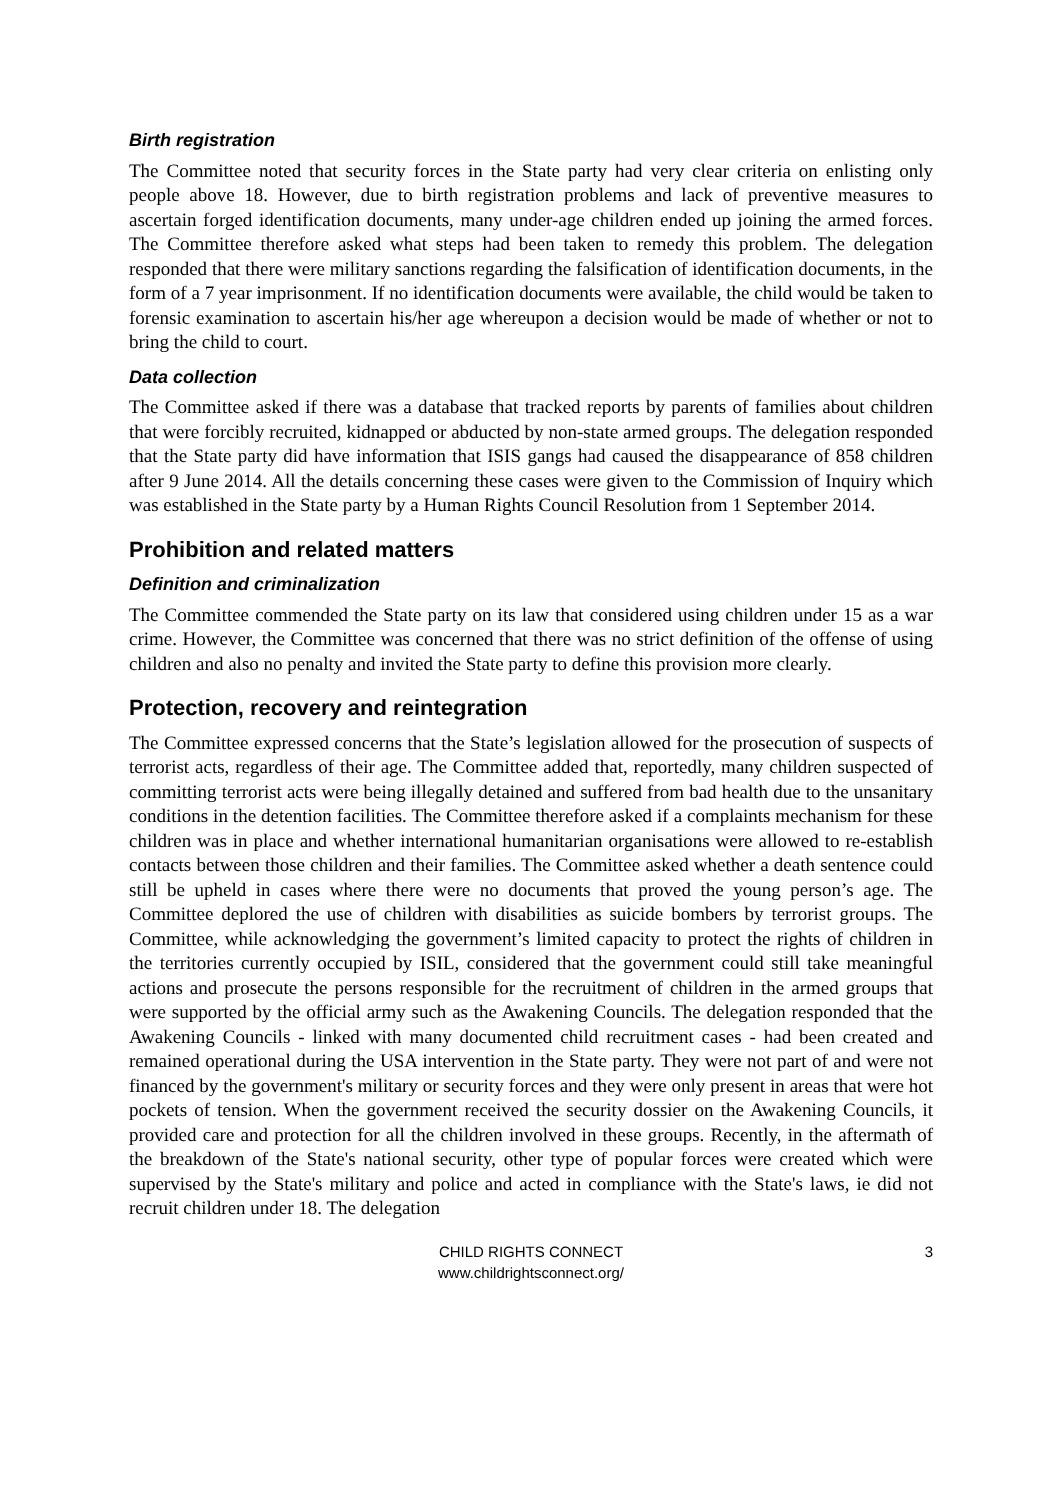Birth registration
The Committee noted that security forces in the State party had very clear criteria on enlisting only people above 18. However, due to birth registration problems and lack of preventive measures to ascertain forged identification documents, many under-age children ended up joining the armed forces. The Committee therefore asked what steps had been taken to remedy this problem. The delegation responded that there were military sanctions regarding the falsification of identification documents, in the form of a 7 year imprisonment. If no identification documents were available, the child would be taken to forensic examination to ascertain his/her age whereupon a decision would be made of whether or not to bring the child to court.
Data collection
The Committee asked if there was a database that tracked reports by parents of families about children that were forcibly recruited, kidnapped or abducted by non-state armed groups. The delegation responded that the State party did have information that ISIS gangs had caused the disappearance of 858 children after 9 June 2014. All the details concerning these cases were given to the Commission of Inquiry which was established in the State party by a Human Rights Council Resolution from 1 September 2014.
Prohibition and related matters
Definition and criminalization
The Committee commended the State party on its law that considered using children under 15 as a war crime. However, the Committee was concerned that there was no strict definition of the offense of using children and also no penalty and invited the State party to define this provision more clearly.
Protection, recovery and reintegration
The Committee expressed concerns that the State’s legislation allowed for the prosecution of suspects of terrorist acts, regardless of their age. The Committee added that, reportedly, many children suspected of committing terrorist acts were being illegally detained and suffered from bad health due to the unsanitary conditions in the detention facilities. The Committee therefore asked if a complaints mechanism for these children was in place and whether international humanitarian organisations were allowed to re-establish contacts between those children and their families. The Committee asked whether a death sentence could still be upheld in cases where there were no documents that proved the young person’s age. The Committee deplored the use of children with disabilities as suicide bombers by terrorist groups. The Committee, while acknowledging the government’s limited capacity to protect the rights of children in the territories currently occupied by ISIL, considered that the government could still take meaningful actions and prosecute the persons responsible for the recruitment of children in the armed groups that were supported by the official army such as the Awakening Councils. The delegation responded that the Awakening Councils - linked with many documented child recruitment cases - had been created and remained operational during the USA intervention in the State party. They were not part of and were not financed by the government's military or security forces and they were only present in areas that were hot pockets of tension. When the government received the security dossier on the Awakening Councils, it provided care and protection for all the children involved in these groups. Recently, in the aftermath of the breakdown of the State's national security, other type of popular forces were created which were supervised by the State's military and police and acted in compliance with the State's laws, ie did not recruit children under 18. The delegation
CHILD RIGHTS CONNECT
www.childrightsconnect.org/
3